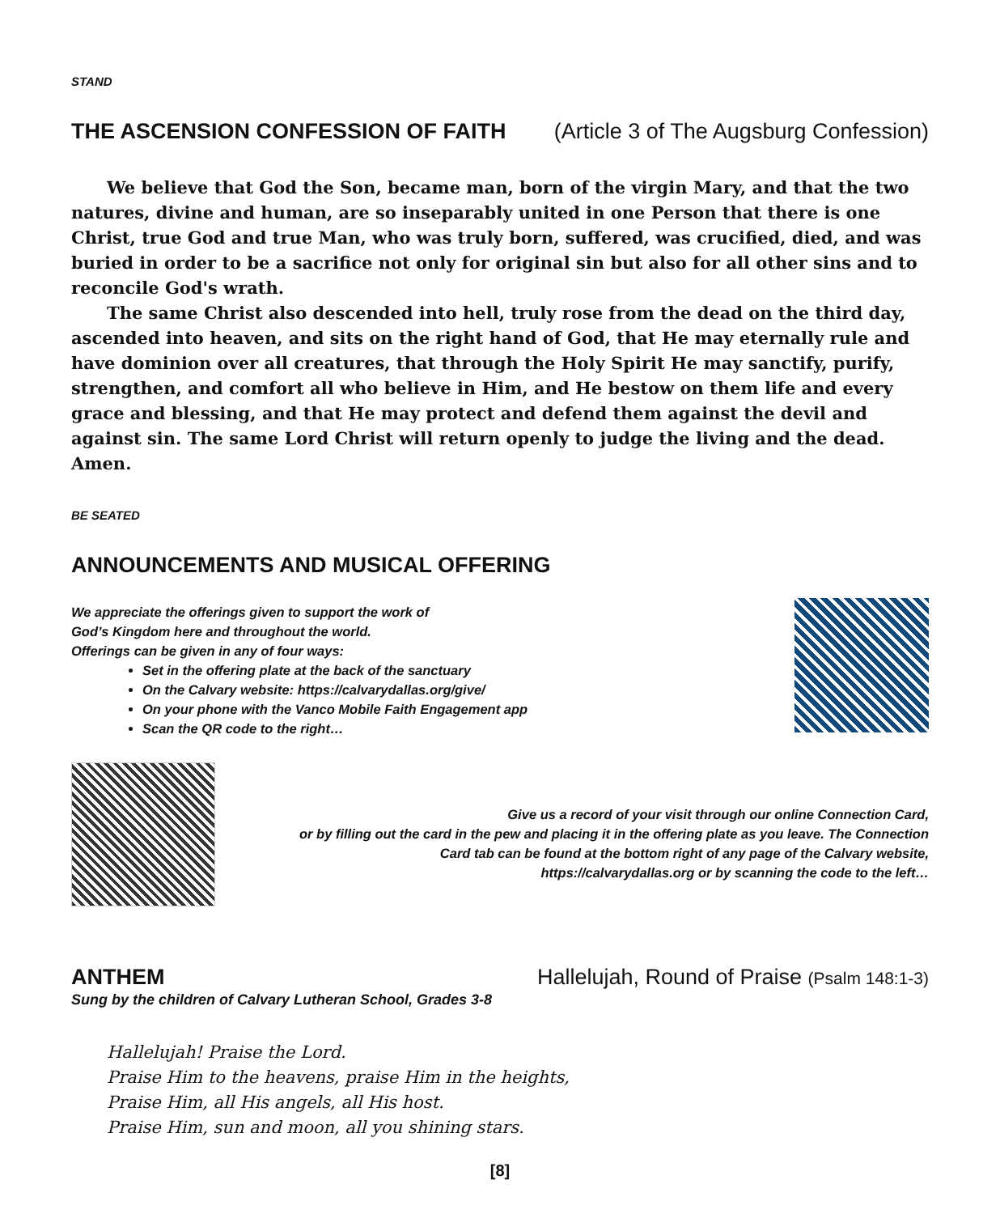STAND
THE ASCENSION CONFESSION OF FAITH
(Article 3 of The Augsburg Confession)
We believe that God the Son, became man, born of the virgin Mary, and that the two natures, divine and human, are so inseparably united in one Person that there is one Christ, true God and true Man, who was truly born, suffered, was crucified, died, and was buried in order to be a sacrifice not only for original sin but also for all other sins and to reconcile God's wrath.
The same Christ also descended into hell, truly rose from the dead on the third day, ascended into heaven, and sits on the right hand of God, that He may eternally rule and have dominion over all creatures, that through the Holy Spirit He may sanctify, purify, strengthen, and comfort all who believe in Him, and He bestow on them life and every grace and blessing, and that He may protect and defend them against the devil and against sin. The same Lord Christ will return openly to judge the living and the dead. Amen.
BE SEATED
ANNOUNCEMENTS AND MUSICAL OFFERING
We appreciate the offerings given to support the work of
God’s Kingdom here and throughout the world.
Offerings can be given in any of four ways:
Set in the offering plate at the back of the sanctuary
On the Calvary website: https://calvarydallas.org/give/
On your phone with the Vanco Mobile Faith Engagement app
Scan the QR code to the right…
Give us a record of your visit through our online Connection Card,
or by filling out the card in the pew and placing it in the offering plate as you leave. The Connection
Card tab can be found at the bottom right of any page of the Calvary website,
https://calvarydallas.org or by scanning the code to the left…
ANTHEM Hallelujah, Round of Praise (Psalm 148:1-3)
Sung by the children of Calvary Lutheran School, Grades 3-8
Hallelujah! Praise the Lord.
Praise Him to the heavens, praise Him in the heights,
Praise Him, all His angels, all His host.
Praise Him, sun and moon, all you shining stars.
[8]